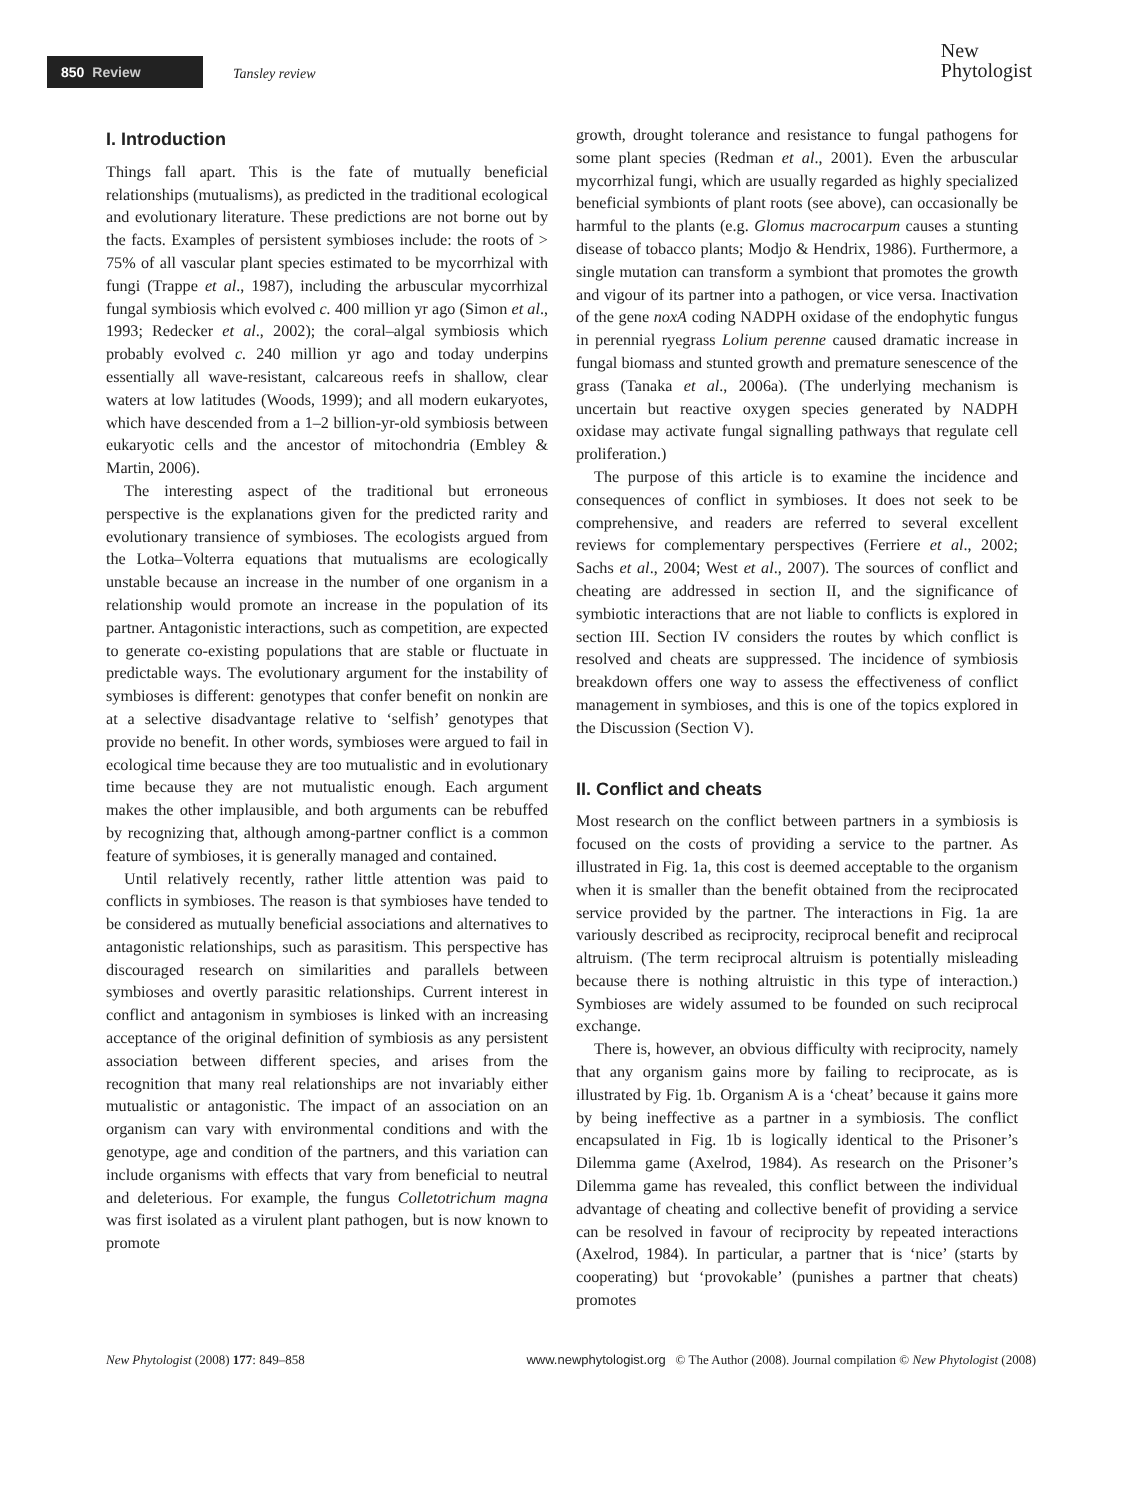850 Review
Tansley review
New
Phytologist
I. Introduction
Things fall apart. This is the fate of mutually beneficial relationships (mutualisms), as predicted in the traditional ecological and evolutionary literature. These predictions are not borne out by the facts. Examples of persistent symbioses include: the roots of > 75% of all vascular plant species estimated to be mycorrhizal with fungi (Trappe et al., 1987), including the arbuscular mycorrhizal fungal symbiosis which evolved c. 400 million yr ago (Simon et al., 1993; Redecker et al., 2002); the coral–algal symbiosis which probably evolved c. 240 million yr ago and today underpins essentially all wave-resistant, calcareous reefs in shallow, clear waters at low latitudes (Woods, 1999); and all modern eukaryotes, which have descended from a 1–2 billion-yr-old symbiosis between eukaryotic cells and the ancestor of mitochondria (Embley & Martin, 2006).
The interesting aspect of the traditional but erroneous perspective is the explanations given for the predicted rarity and evolutionary transience of symbioses. The ecologists argued from the Lotka–Volterra equations that mutualisms are ecologically unstable because an increase in the number of one organism in a relationship would promote an increase in the population of its partner. Antagonistic interactions, such as competition, are expected to generate co-existing populations that are stable or fluctuate in predictable ways. The evolutionary argument for the instability of symbioses is different: genotypes that confer benefit on nonkin are at a selective disadvantage relative to ‘selfish’ genotypes that provide no benefit. In other words, symbioses were argued to fail in ecological time because they are too mutualistic and in evolutionary time because they are not mutualistic enough. Each argument makes the other implausible, and both arguments can be rebuffed by recognizing that, although among-partner conflict is a common feature of symbioses, it is generally managed and contained.
Until relatively recently, rather little attention was paid to conflicts in symbioses. The reason is that symbioses have tended to be considered as mutually beneficial associations and alternatives to antagonistic relationships, such as parasitism. This perspective has discouraged research on similarities and parallels between symbioses and overtly parasitic relationships. Current interest in conflict and antagonism in symbioses is linked with an increasing acceptance of the original definition of symbiosis as any persistent association between different species, and arises from the recognition that many real relationships are not invariably either mutualistic or antagonistic. The impact of an association on an organism can vary with environmental conditions and with the genotype, age and condition of the partners, and this variation can include organisms with effects that vary from beneficial to neutral and deleterious. For example, the fungus Colletotrichum magna was first isolated as a virulent plant pathogen, but is now known to promote
growth, drought tolerance and resistance to fungal pathogens for some plant species (Redman et al., 2001). Even the arbuscular mycorrhizal fungi, which are usually regarded as highly specialized beneficial symbionts of plant roots (see above), can occasionally be harmful to the plants (e.g. Glomus macrocarpum causes a stunting disease of tobacco plants; Modjo & Hendrix, 1986). Furthermore, a single mutation can transform a symbiont that promotes the growth and vigour of its partner into a pathogen, or vice versa. Inactivation of the gene noxA coding NADPH oxidase of the endophytic fungus in perennial ryegrass Lolium perenne caused dramatic increase in fungal biomass and stunted growth and premature senescence of the grass (Tanaka et al., 2006a). (The underlying mechanism is uncertain but reactive oxygen species generated by NADPH oxidase may activate fungal signalling pathways that regulate cell proliferation.)
The purpose of this article is to examine the incidence and consequences of conflict in symbioses. It does not seek to be comprehensive, and readers are referred to several excellent reviews for complementary perspectives (Ferriere et al., 2002; Sachs et al., 2004; West et al., 2007). The sources of conflict and cheating are addressed in section II, and the significance of symbiotic interactions that are not liable to conflicts is explored in section III. Section IV considers the routes by which conflict is resolved and cheats are suppressed. The incidence of symbiosis breakdown offers one way to assess the effectiveness of conflict management in symbioses, and this is one of the topics explored in the Discussion (Section V).
II. Conflict and cheats
Most research on the conflict between partners in a symbiosis is focused on the costs of providing a service to the partner. As illustrated in Fig. 1a, this cost is deemed acceptable to the organism when it is smaller than the benefit obtained from the reciprocated service provided by the partner. The interactions in Fig. 1a are variously described as reciprocity, reciprocal benefit and reciprocal altruism. (The term reciprocal altruism is potentially misleading because there is nothing altruistic in this type of interaction.) Symbioses are widely assumed to be founded on such reciprocal exchange.
There is, however, an obvious difficulty with reciprocity, namely that any organism gains more by failing to reciprocate, as is illustrated by Fig. 1b. Organism A is a ‘cheat’ because it gains more by being ineffective as a partner in a symbiosis. The conflict encapsulated in Fig. 1b is logically identical to the Prisoner’s Dilemma game (Axelrod, 1984). As research on the Prisoner’s Dilemma game has revealed, this conflict between the individual advantage of cheating and collective benefit of providing a service can be resolved in favour of reciprocity by repeated interactions (Axelrod, 1984). In particular, a partner that is ‘nice’ (starts by cooperating) but ‘provokable’ (punishes a partner that cheats) promotes
New Phytologist (2008) 177: 849–858 www.newphytologist.org © The Author (2008). Journal compilation © New Phytologist (2008)